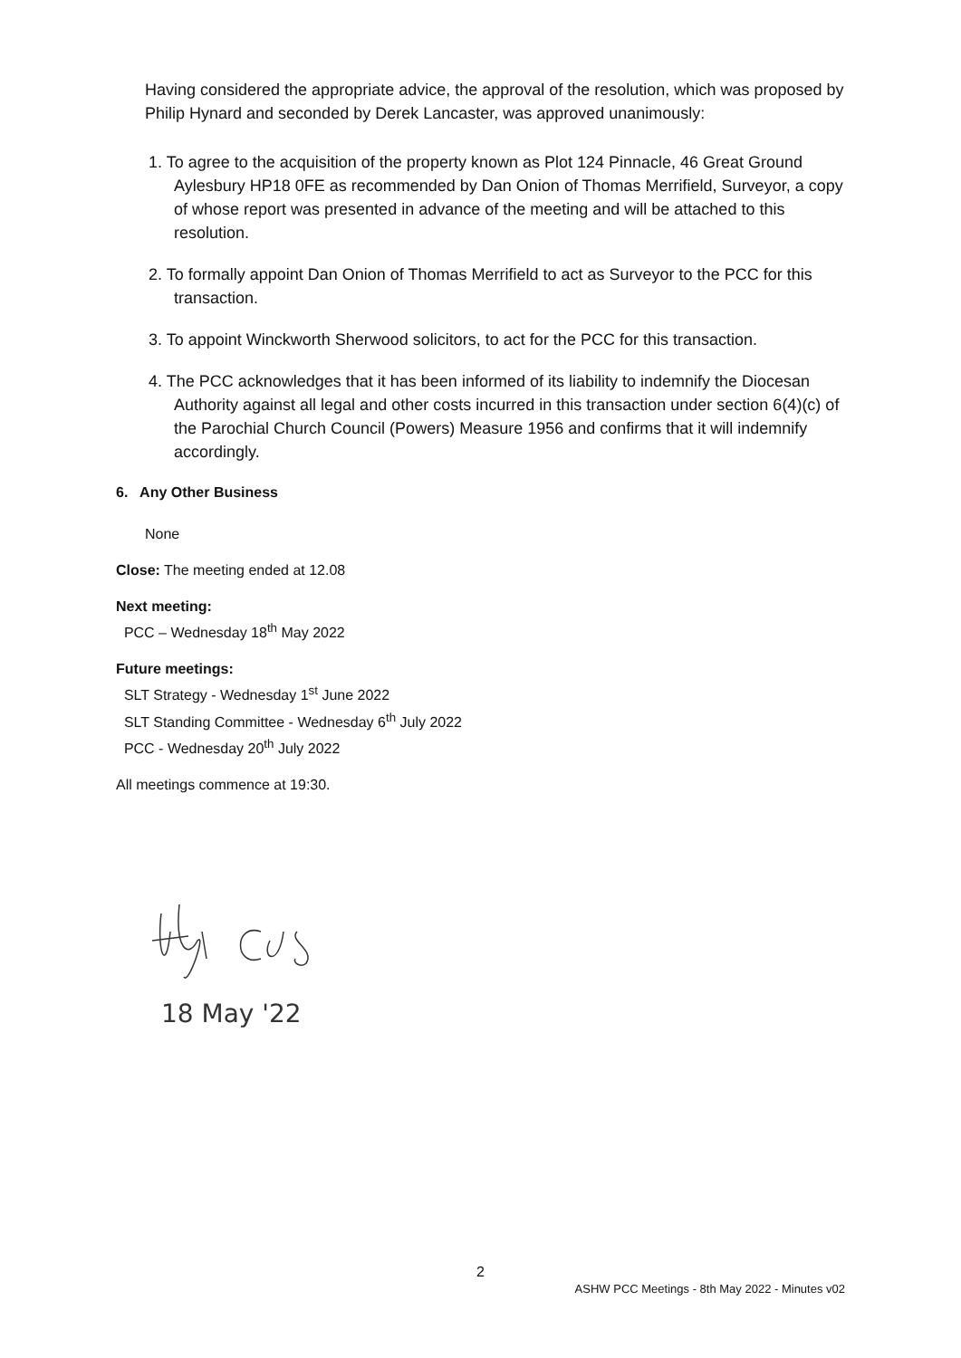Having considered the appropriate advice, the approval of the resolution, which was proposed by Philip Hynard and seconded by Derek Lancaster, was approved unanimously:
1. To agree to the acquisition of the property known as Plot 124 Pinnacle, 46 Great Ground Aylesbury HP18 0FE as recommended by Dan Onion of Thomas Merrifield, Surveyor, a copy of whose report was presented in advance of the meeting and will be attached to this resolution.
2. To formally appoint Dan Onion of Thomas Merrifield to act as Surveyor to the PCC for this transaction.
3. To appoint Winckworth Sherwood solicitors, to act for the PCC for this transaction.
4. The PCC acknowledges that it has been informed of its liability to indemnify the Diocesan Authority against all legal and other costs incurred in this transaction under section 6(4)(c) of the Parochial Church Council (Powers) Measure 1956 and confirms that it will indemnify accordingly.
6. Any Other Business
None
Close: The meeting ended at 12.08
Next meeting:
PCC – Wednesday 18<sup>th</sup> May 2022
Future meetings:
SLT Strategy - Wednesday 1<sup>st</sup> June 2022
SLT Standing Committee - Wednesday 6<sup>th</sup> July 2022
PCC - Wednesday 20<sup>th</sup> July 2022
All meetings commence at 19:30.
18 May '22
2
ASHW PCC Meetings - 8th May 2022 - Minutes v02